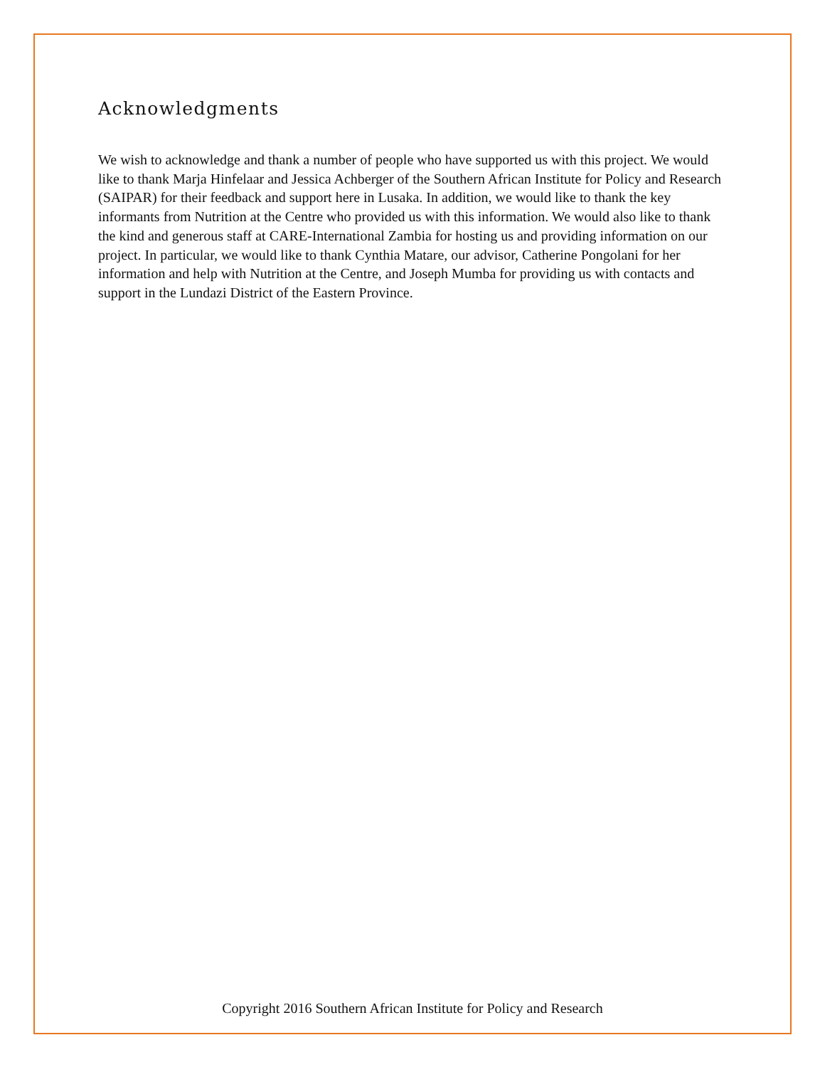Acknowledgments
We wish to acknowledge and thank a number of people who have supported us with this project. We would like to thank Marja Hinfelaar and Jessica Achberger of the Southern African Institute for Policy and Research (SAIPAR) for their feedback and support here in Lusaka. In addition, we would like to thank the key informants from Nutrition at the Centre who provided us with this information. We would also like to thank the kind and generous staff at CARE-International Zambia for hosting us and providing information on our project. In particular, we would like to thank Cynthia Matare, our advisor, Catherine Pongolani for her information and help with Nutrition at the Centre, and Joseph Mumba for providing us with contacts and support in the Lundazi District of the Eastern Province.
Copyright 2016 Southern African Institute for Policy and Research